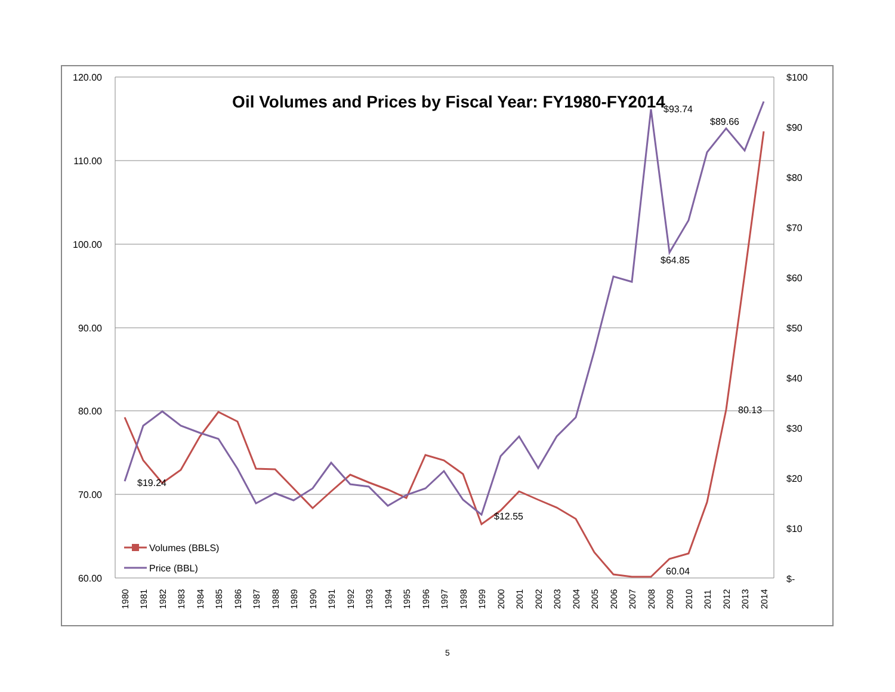120.00
110.00
100.00
90.00
80.00
70.00
60.00
$100
$90
$80
$70
$60
$50
$40
$30
$20
$10
$-
Oil Volumes and Prices by Fiscal Year: FY1980-FY2014
$19.24
$12.55
$93.74
$89.66
$64.85
80.13
60.04
Volumes (BBLS)
Price (BBL)
1980
1981
1982
1983
1984
1985
1986
1987
1988
1989
1990
1991
1992
1993
1994
1995
1996
1997
1998
1999
2000
2001
2002
2003
2004
2005
2006
2007
2008
2009
2010
2011
2012
2013
2014
5